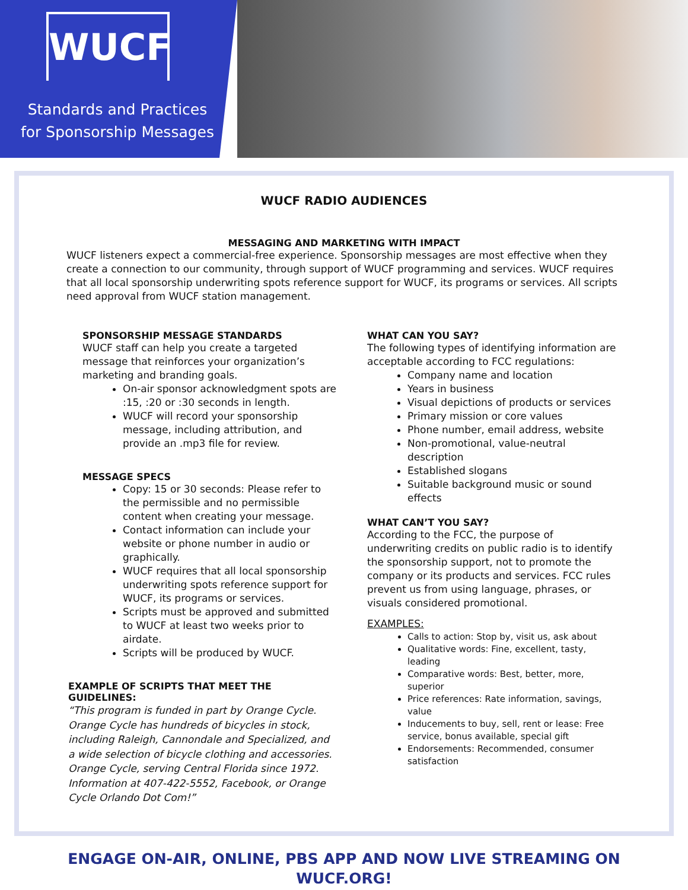WUCF
Standards and Practices for Sponsorship Messages
WUCF RADIO AUDIENCES
MESSAGING AND MARKETING WITH IMPACT
WUCF listeners expect a commercial-free experience. Sponsorship messages are most effective when they create a connection to our community, through support of WUCF programming and services. WUCF requires that all local sponsorship underwriting spots reference support for WUCF, its programs or services. All scripts need approval from WUCF station management.
SPONSORSHIP MESSAGE STANDARDS
WUCF staff can help you create a targeted message that reinforces your organization’s marketing and branding goals.
On-air sponsor acknowledgment spots are :15, :20 or :30 seconds in length.
WUCF will record your sponsorship message, including attribution, and provide an .mp3 file for review.
MESSAGE SPECS
Copy: 15 or 30 seconds: Please refer to the permissible and no permissible content when creating your message.
Contact information can include your website or phone number in audio or graphically.
WUCF requires that all local sponsorship underwriting spots reference support for WUCF, its programs or services.
Scripts must be approved and submitted to WUCF at least two weeks prior to airdate.
Scripts will be produced by WUCF.
EXAMPLE OF SCRIPTS THAT MEET THE GUIDELINES:
“This program is funded in part by Orange Cycle. Orange Cycle has hundreds of bicycles in stock, including Raleigh, Cannondale and Specialized, and a wide selection of bicycle clothing and accessories. Orange Cycle, serving Central Florida since 1972. Information at 407-422-5552, Facebook, or Orange Cycle Orlando Dot Com!”
WHAT CAN YOU SAY?
The following types of identifying information are acceptable according to FCC regulations:
Company name and location
Years in business
Visual depictions of products or services
Primary mission or core values
Phone number, email address, website
Non-promotional, value-neutral description
Established slogans
Suitable background music or sound effects
WHAT CAN’T YOU SAY?
According to the FCC, the purpose of underwriting credits on public radio is to identify the sponsorship support, not to promote the company or its products and services. FCC rules prevent us from using language, phrases, or visuals considered promotional.
EXAMPLES:
Calls to action: Stop by, visit us, ask about
Qualitative words: Fine, excellent, tasty, leading
Comparative words: Best, better, more, superior
Price references: Rate information, savings, value
Inducements to buy, sell, rent or lease: Free service, bonus available, special gift
Endorsements: Recommended, consumer satisfaction
ENGAGE ON-AIR, ONLINE, PBS APP AND NOW LIVE STREAMING ON
WUCF.ORG!